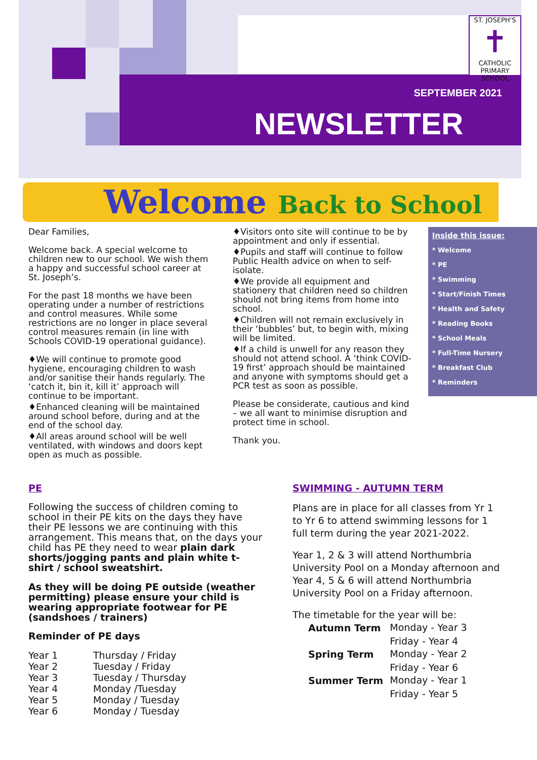ST. JOSEPH'S
✝
CATHOLIC PRIMARY SCHOOL
SEPTEMBER 2021
NEWSLETTER
Welcome Back to School
Dear Families,
Welcome back. A special welcome to children new to our school. We wish them a happy and successful school career at St. Joseph’s.
For the past 18 months we have been operating under a number of restrictions and control measures. While some restrictions are no longer in place several control measures remain (in line with Schools COVID-19 operational guidance).
♦We will continue to promote good hygiene, encouraging children to wash and/or sanitise their hands regularly. The ‘catch it, bin it, kill it’ approach will continue to be important.
♦Enhanced cleaning will be maintained around school before, during and at the end of the school day.
♦All areas around school will be well ventilated, with windows and doors kept open as much as possible.
♦Visitors onto site will continue to be by appointment and only if essential.
♦Pupils and staff will continue to follow Public Health advice on when to self-isolate.
♦We provide all equipment and stationery that children need so children should not bring items from home into school.
♦Children will not remain exclusively in their ‘bubbles’ but, to begin with, mixing will be limited.
♦If a child is unwell for any reason they should not attend school. A ‘think COVID-19 first’ approach should be maintained and anyone with symptoms should get a PCR test as soon as possible.
Please be considerate, cautious and kind – we all want to minimise disruption and protect time in school.
Thank you.
Inside this issue:
* Welcome
* PE
* Swimming
* Start/Finish Times
* Health and Safety
* Reading Books
* School Meals
* Full-Time Nursery
* Breakfast Club
* Reminders
PE
Following the success of children coming to school in their PE kits on the days they have their PE lessons we are continuing with this arrangement. This means that, on the days your child has PE they need to wear plain dark shorts/jogging pants and plain white t-shirt / school sweatshirt.
As they will be doing PE outside (weather permitting) please ensure your child is wearing appropriate footwear for PE (sandshoes / trainers)
Reminder of PE days
| Year 1 | Thursday / Friday |
| Year 2 | Tuesday / Friday |
| Year 3 | Tuesday / Thursday |
| Year 4 | Monday /Tuesday |
| Year 5 | Monday / Tuesday |
| Year 6 | Monday / Tuesday |
SWIMMING - AUTUMN TERM
Plans are in place for all classes from Yr 1 to Yr 6 to attend swimming lessons for 1 full term during the year 2021-2022.
Year 1, 2 & 3 will attend Northumbria University Pool on a Monday afternoon and Year 4, 5 & 6 will attend Northumbria University Pool on a Friday afternoon.
The timetable for the year will be:
| Autumn Term | Monday - Year 3 |
| | Friday - Year 4 |
| Spring Term | Monday - Year 2 |
| | Friday - Year 6 |
| Summer Term | Monday - Year 1 |
| | Friday - Year 5 |